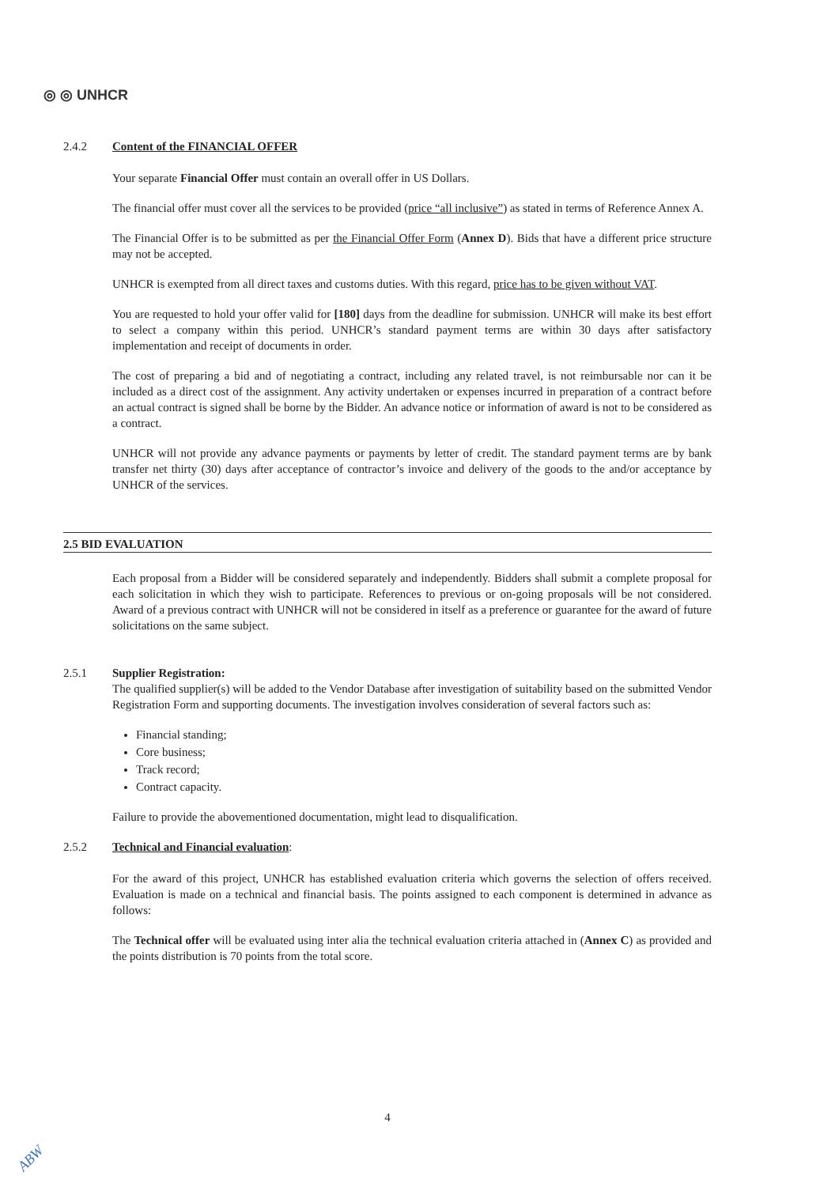◎ ◎ UNHCR
2.4.2 Content of the FINANCIAL OFFER
Your separate Financial Offer must contain an overall offer in US Dollars.
The financial offer must cover all the services to be provided (price “all inclusive”) as stated in terms of Reference Annex A.
The Financial Offer is to be submitted as per the Financial Offer Form (Annex D). Bids that have a different price structure may not be accepted.
UNHCR is exempted from all direct taxes and customs duties. With this regard, price has to be given without VAT.
You are requested to hold your offer valid for [180] days from the deadline for submission. UNHCR will make its best effort to select a company within this period. UNHCR’s standard payment terms are within 30 days after satisfactory implementation and receipt of documents in order.
The cost of preparing a bid and of negotiating a contract, including any related travel, is not reimbursable nor can it be included as a direct cost of the assignment. Any activity undertaken or expenses incurred in preparation of a contract before an actual contract is signed shall be borne by the Bidder. An advance notice or information of award is not to be considered as a contract.
UNHCR will not provide any advance payments or payments by letter of credit. The standard payment terms are by bank transfer net thirty (30) days after acceptance of contractor’s invoice and delivery of the goods to the and/or acceptance by UNHCR of the services.
2.5 BID EVALUATION
Each proposal from a Bidder will be considered separately and independently. Bidders shall submit a complete proposal for each solicitation in which they wish to participate. References to previous or on-going proposals will be not considered. Award of a previous contract with UNHCR will not be considered in itself as a preference or guarantee for the award of future solicitations on the same subject.
2.5.1 Supplier Registration:
The qualified supplier(s) will be added to the Vendor Database after investigation of suitability based on the submitted Vendor Registration Form and supporting documents. The investigation involves consideration of several factors such as:
Financial standing;
Core business;
Track record;
Contract capacity.
Failure to provide the abovementioned documentation, might lead to disqualification.
2.5.2 Technical and Financial evaluation:
For the award of this project, UNHCR has established evaluation criteria which governs the selection of offers received. Evaluation is made on a technical and financial basis. The points assigned to each component is determined in advance as follows:
The Technical offer will be evaluated using inter alia the technical evaluation criteria attached in (Annex C) as provided and the points distribution is 70 points from the total score.
4
ABW